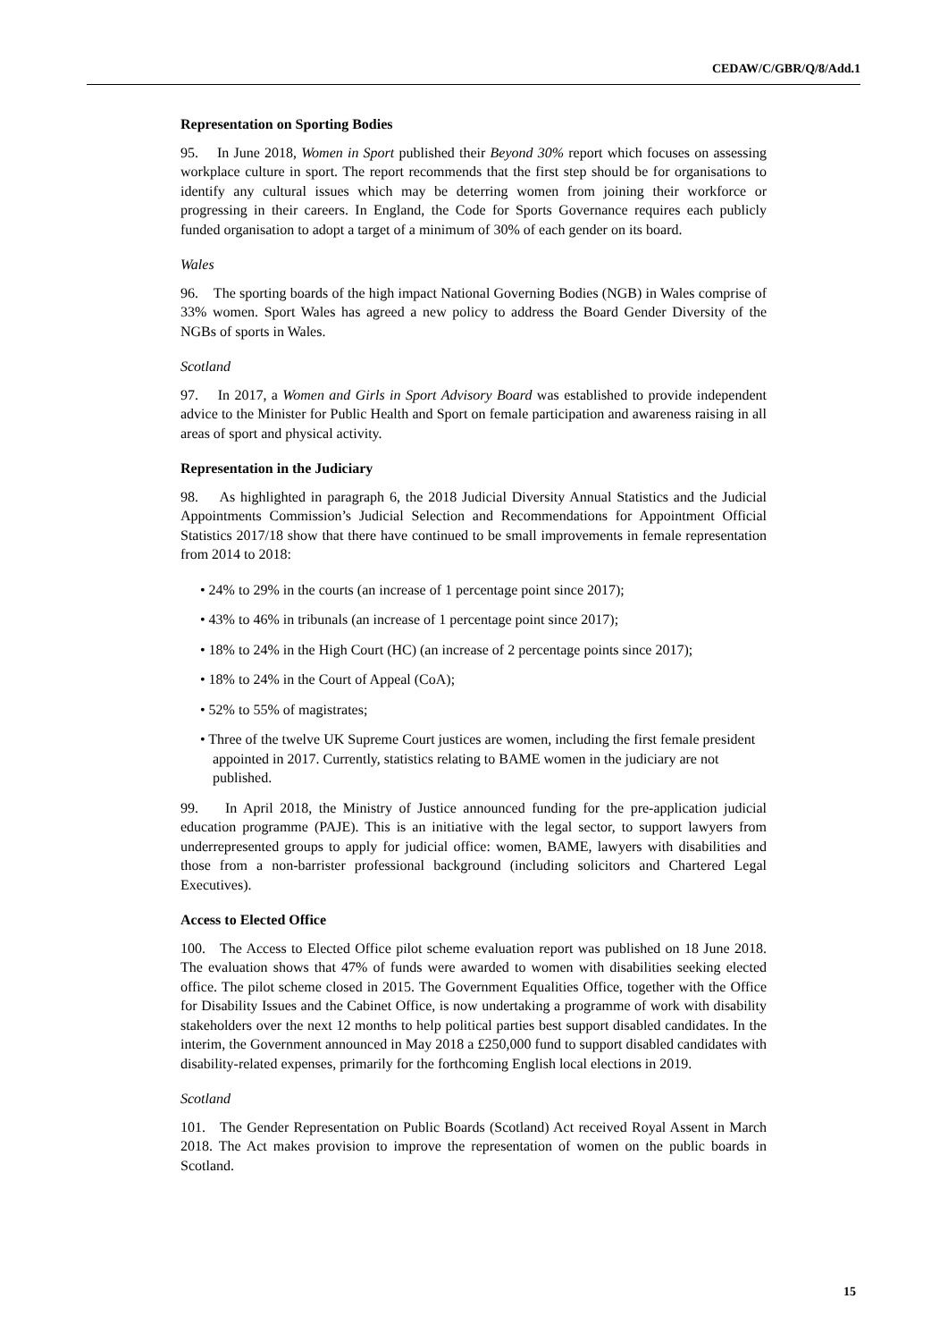CEDAW/C/GBR/Q/8/Add.1
Representation on Sporting Bodies
95. In June 2018, Women in Sport published their Beyond 30% report which focuses on assessing workplace culture in sport. The report recommends that the first step should be for organisations to identify any cultural issues which may be deterring women from joining their workforce or progressing in their careers. In England, the Code for Sports Governance requires each publicly funded organisation to adopt a target of a minimum of 30% of each gender on its board.
Wales
96. The sporting boards of the high impact National Governing Bodies (NGB) in Wales comprise of 33% women. Sport Wales has agreed a new policy to address the Board Gender Diversity of the NGBs of sports in Wales.
Scotland
97. In 2017, a Women and Girls in Sport Advisory Board was established to provide independent advice to the Minister for Public Health and Sport on female participation and awareness raising in all areas of sport and physical activity.
Representation in the Judiciary
98. As highlighted in paragraph 6, the 2018 Judicial Diversity Annual Statistics and the Judicial Appointments Commission’s Judicial Selection and Recommendations for Appointment Official Statistics 2017/18 show that there have continued to be small improvements in female representation from 2014 to 2018:
• 24% to 29% in the courts (an increase of 1 percentage point since 2017);
• 43% to 46% in tribunals (an increase of 1 percentage point since 2017);
• 18% to 24% in the High Court (HC) (an increase of 2 percentage points since 2017);
• 18% to 24% in the Court of Appeal (CoA);
• 52% to 55% of magistrates;
• Three of the twelve UK Supreme Court justices are women, including the first female president appointed in 2017. Currently, statistics relating to BAME women in the judiciary are not published.
99. In April 2018, the Ministry of Justice announced funding for the pre-application judicial education programme (PAJE). This is an initiative with the legal sector, to support lawyers from underrepresented groups to apply for judicial office: women, BAME, lawyers with disabilities and those from a non-barrister professional background (including solicitors and Chartered Legal Executives).
Access to Elected Office
100. The Access to Elected Office pilot scheme evaluation report was published on 18 June 2018. The evaluation shows that 47% of funds were awarded to women with disabilities seeking elected office. The pilot scheme closed in 2015. The Government Equalities Office, together with the Office for Disability Issues and the Cabinet Office, is now undertaking a programme of work with disability stakeholders over the next 12 months to help political parties best support disabled candidates. In the interim, the Government announced in May 2018 a £250,000 fund to support disabled candidates with disability-related expenses, primarily for the forthcoming English local elections in 2019.
Scotland
101. The Gender Representation on Public Boards (Scotland) Act received Royal Assent in March 2018. The Act makes provision to improve the representation of women on the public boards in Scotland.
15